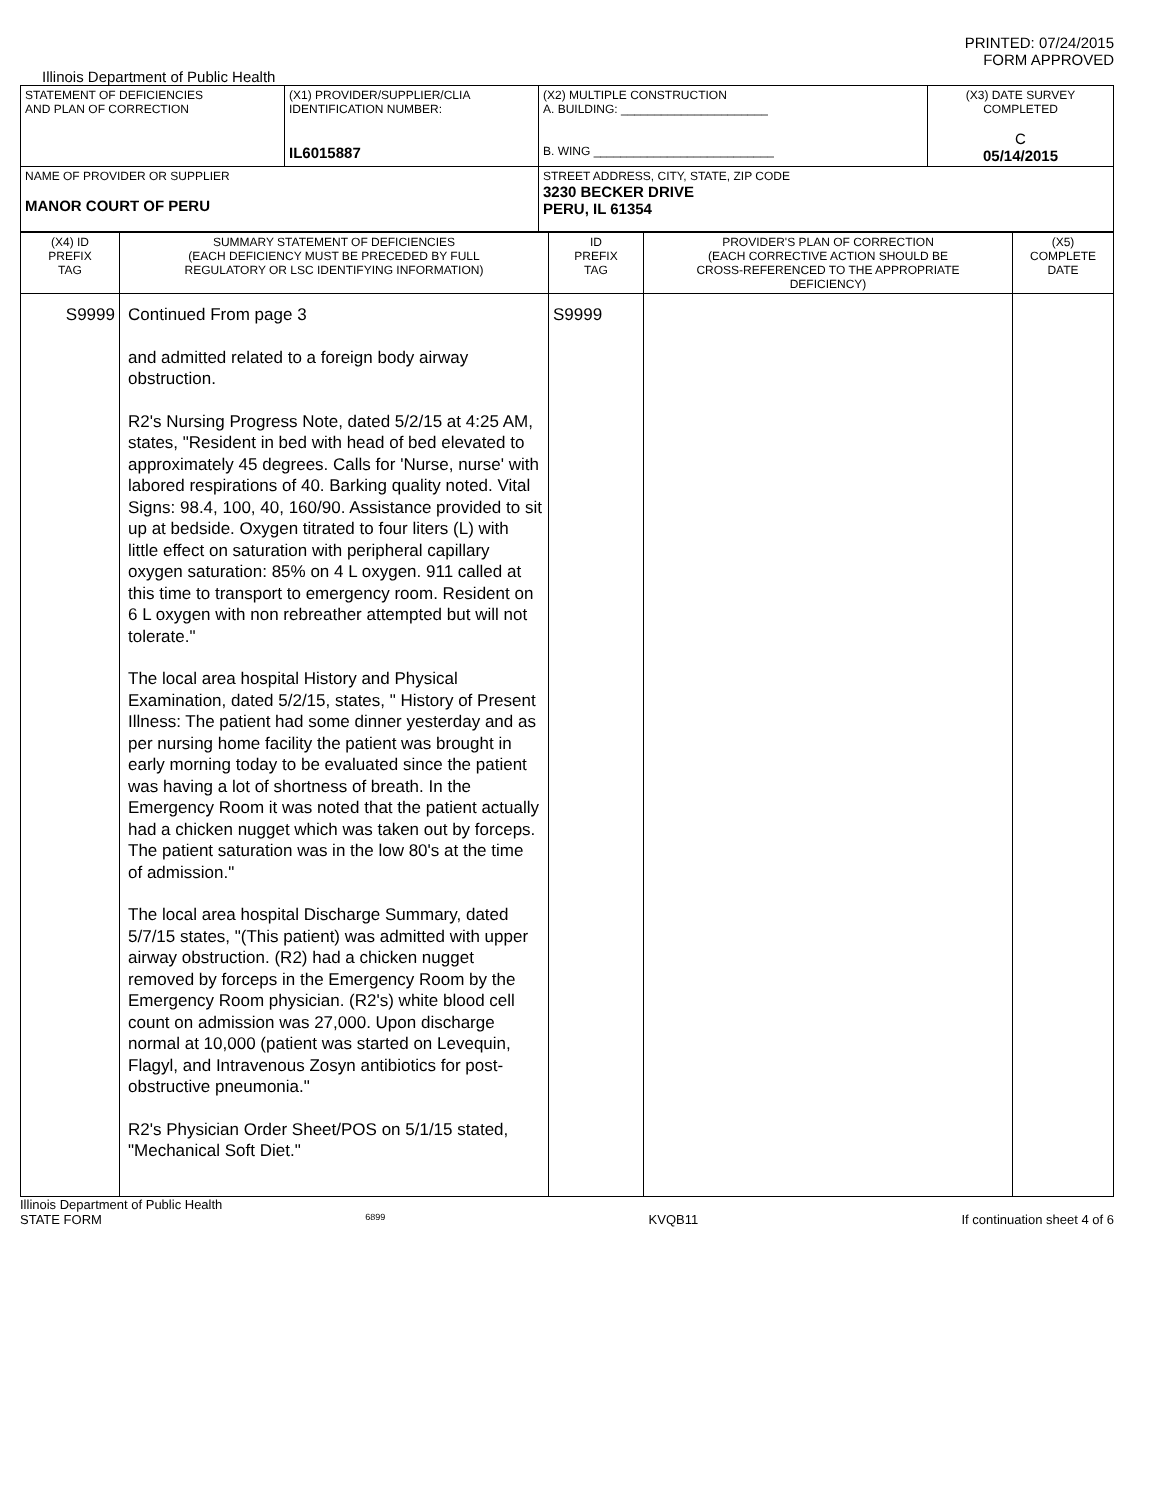PRINTED: 07/24/2015
FORM APPROVED
Illinois Department of Public Health
| STATEMENT OF DEFICIENCIES AND PLAN OF CORRECTION | (X1) PROVIDER/SUPPLIER/CLIA IDENTIFICATION NUMBER: IL6015887 | (X2) MULTIPLE CONSTRUCTION A. BUILDING: ______________________ B. WING ___________________________ | (X3) DATE SURVEY COMPLETED C 05/14/2015 |
| NAME OF PROVIDER OR SUPPLIER MANOR COURT OF PERU | | STREET ADDRESS, CITY, STATE, ZIP CODE 3230 BECKER DRIVE PERU, IL 61354 | |
| (X4) ID PREFIX TAG | SUMMARY STATEMENT OF DEFICIENCIES (EACH DEFICIENCY MUST BE PRECEDED BY FULL REGULATORY OR LSC IDENTIFYING INFORMATION) | ID PREFIX TAG | PROVIDER'S PLAN OF CORRECTION (EACH CORRECTIVE ACTION SHOULD BE CROSS-REFERENCED TO THE APPROPRIATE DEFICIENCY) | (X5) COMPLETE DATE |
| --- | --- | --- | --- | --- |
| S9999 | Continued From page 3 and admitted related to a foreign body airway obstruction. R2's Nursing Progress Note, dated 5/2/15 at 4:25 AM, states, "Resident in bed with head of bed elevated to approximately 45 degrees. Calls for 'Nurse, nurse' with labored respirations of 40. Barking quality noted. Vital Signs: 98.4, 100, 40, 160/90. Assistance provided to sit up at bedside. Oxygen titrated to four liters (L) with little effect on saturation with peripheral capillary oxygen saturation: 85% on 4 L oxygen. 911 called at this time to transport to emergency room. Resident on 6 L oxygen with non rebreather attempted but will not tolerate." The local area hospital History and Physical Examination, dated 5/2/15, states, " History of Present Illness: The patient had some dinner yesterday and as per nursing home facility the patient was brought in early morning today to be evaluated since the patient was having a lot of shortness of breath. In the Emergency Room it was noted that the patient actually had a chicken nugget which was taken out by forceps. The patient saturation was in the low 80's at the time of admission." The local area hospital Discharge Summary, dated 5/7/15 states, "(This patient) was admitted with upper airway obstruction. (R2) had a chicken nugget removed by forceps in the Emergency Room by the Emergency Room physician. (R2's) white blood cell count on admission was 27,000. Upon discharge normal at 10,000 (patient was started on Levequin, Flagyl, and Intravenous Zosyn antibiotics for post-obstructive pneumonia." R2's Physician Order Sheet/POS on 5/1/15 stated, "Mechanical Soft Diet." | S9999 | | |
Illinois Department of Public Health
STATE FORM 6899 KVQB11 If continuation sheet 4 of 6